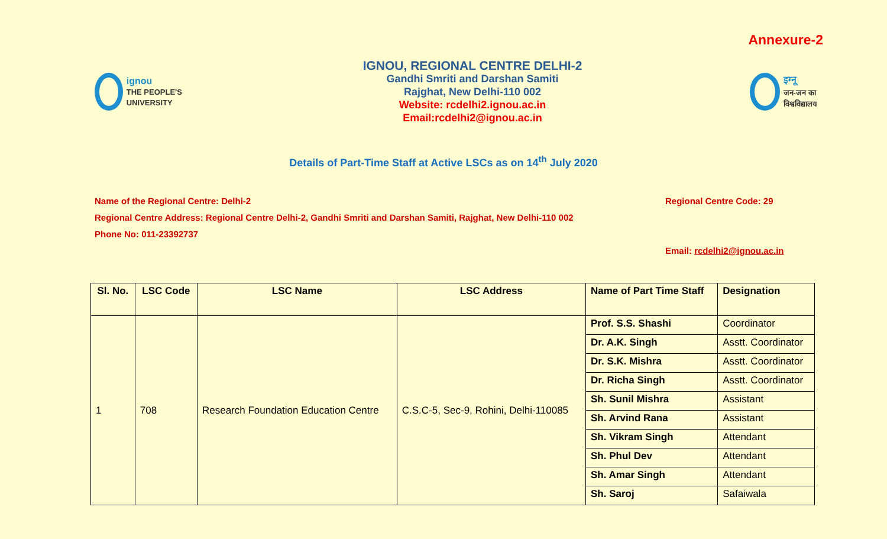Annexure-2
ignou
THE PEOPLE'S UNIVERSITY
IGNOU, REGIONAL CENTRE DELHI-2
Gandhi Smriti and Darshan Samiti
Rajghat, New Delhi-110 002
Website: rcdelhi2.ignou.ac.in
Email:rcdelhi2@ignou.ac.in
इग्नू
जन-जन का विश्वविद्यालय
Details of Part-Time Staff at Active LSCs as on 14<sup>th</sup> July 2020
Name of the Regional Centre: Delhi-2 Regional Centre Code: 29
Regional Centre Address: Regional Centre Delhi-2, Gandhi Smriti and Darshan Samiti, Rajghat, New Delhi-110 002
Phone No: 011-23392737
Email: rcdelhi2@ignou.ac.in
| Sl. No. | LSC Code | LSC Name | LSC Address | Name of Part Time Staff | Designation |
| --- | --- | --- | --- | --- | --- |
| 1 | 708 | Research Foundation Education Centre | C.S.C-5, Sec-9, Rohini, Delhi-110085 | Prof. S.S. Shashi | Coordinator |
| | | | | Dr. A.K. Singh | Asstt. Coordinator |
| | | | | Dr. S.K. Mishra | Asstt. Coordinator |
| | | | | Dr. Richa Singh | Asstt. Coordinator |
| | | | | Sh. Sunil Mishra | Assistant |
| | | | | Sh. Arvind Rana | Assistant |
| | | | | Sh. Vikram Singh | Attendant |
| | | | | Sh. Phul Dev | Attendant |
| | | | | Sh. Amar Singh | Attendant |
| | | | | Sh. Saroj | Safaiwala |